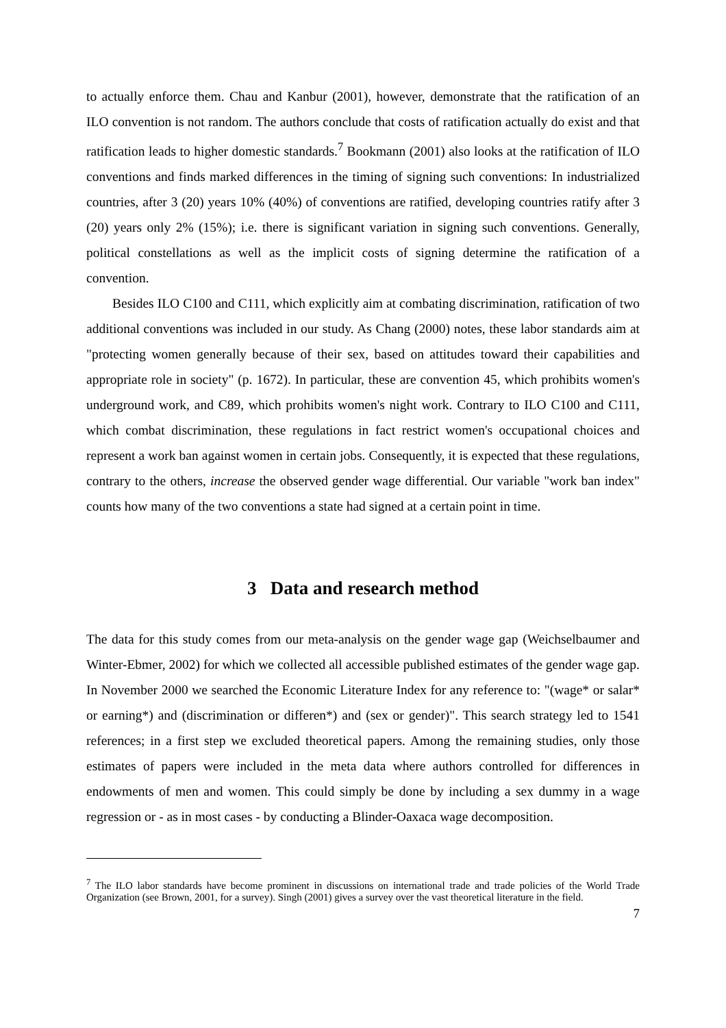to actually enforce them. Chau and Kanbur (2001), however, demonstrate that the ratification of an ILO convention is not random. The authors conclude that costs of ratification actually do exist and that ratification leads to higher domestic standards.<sup>7</sup> Bookmann (2001) also looks at the ratification of ILO conventions and finds marked differences in the timing of signing such conventions: In industrialized countries, after 3 (20) years 10% (40%) of conventions are ratified, developing countries ratify after 3 (20) years only 2% (15%); i.e. there is significant variation in signing such conventions. Generally, political constellations as well as the implicit costs of signing determine the ratification of a convention.
Besides ILO C100 and C111, which explicitly aim at combating discrimination, ratification of two additional conventions was included in our study. As Chang (2000) notes, these labor standards aim at "protecting women generally because of their sex, based on attitudes toward their capabilities and appropriate role in society" (p. 1672). In particular, these are convention 45, which prohibits women's underground work, and C89, which prohibits women's night work. Contrary to ILO C100 and C111, which combat discrimination, these regulations in fact restrict women's occupational choices and represent a work ban against women in certain jobs. Consequently, it is expected that these regulations, contrary to the others, increase the observed gender wage differential. Our variable "work ban index" counts how many of the two conventions a state had signed at a certain point in time.
3 Data and research method
The data for this study comes from our meta-analysis on the gender wage gap (Weichselbaumer and Winter-Ebmer, 2002) for which we collected all accessible published estimates of the gender wage gap. In November 2000 we searched the Economic Literature Index for any reference to: "(wage* or salar* or earning*) and (discrimination or differen*) and (sex or gender)". This search strategy led to 1541 references; in a first step we excluded theoretical papers. Among the remaining studies, only those estimates of papers were included in the meta data where authors controlled for differences in endowments of men and women. This could simply be done by including a sex dummy in a wage regression or - as in most cases - by conducting a Blinder-Oaxaca wage decomposition.
<sup>7</sup> The ILO labor standards have become prominent in discussions on international trade and trade policies of the World Trade Organization (see Brown, 2001, for a survey). Singh (2001) gives a survey over the vast theoretical literature in the field.
7